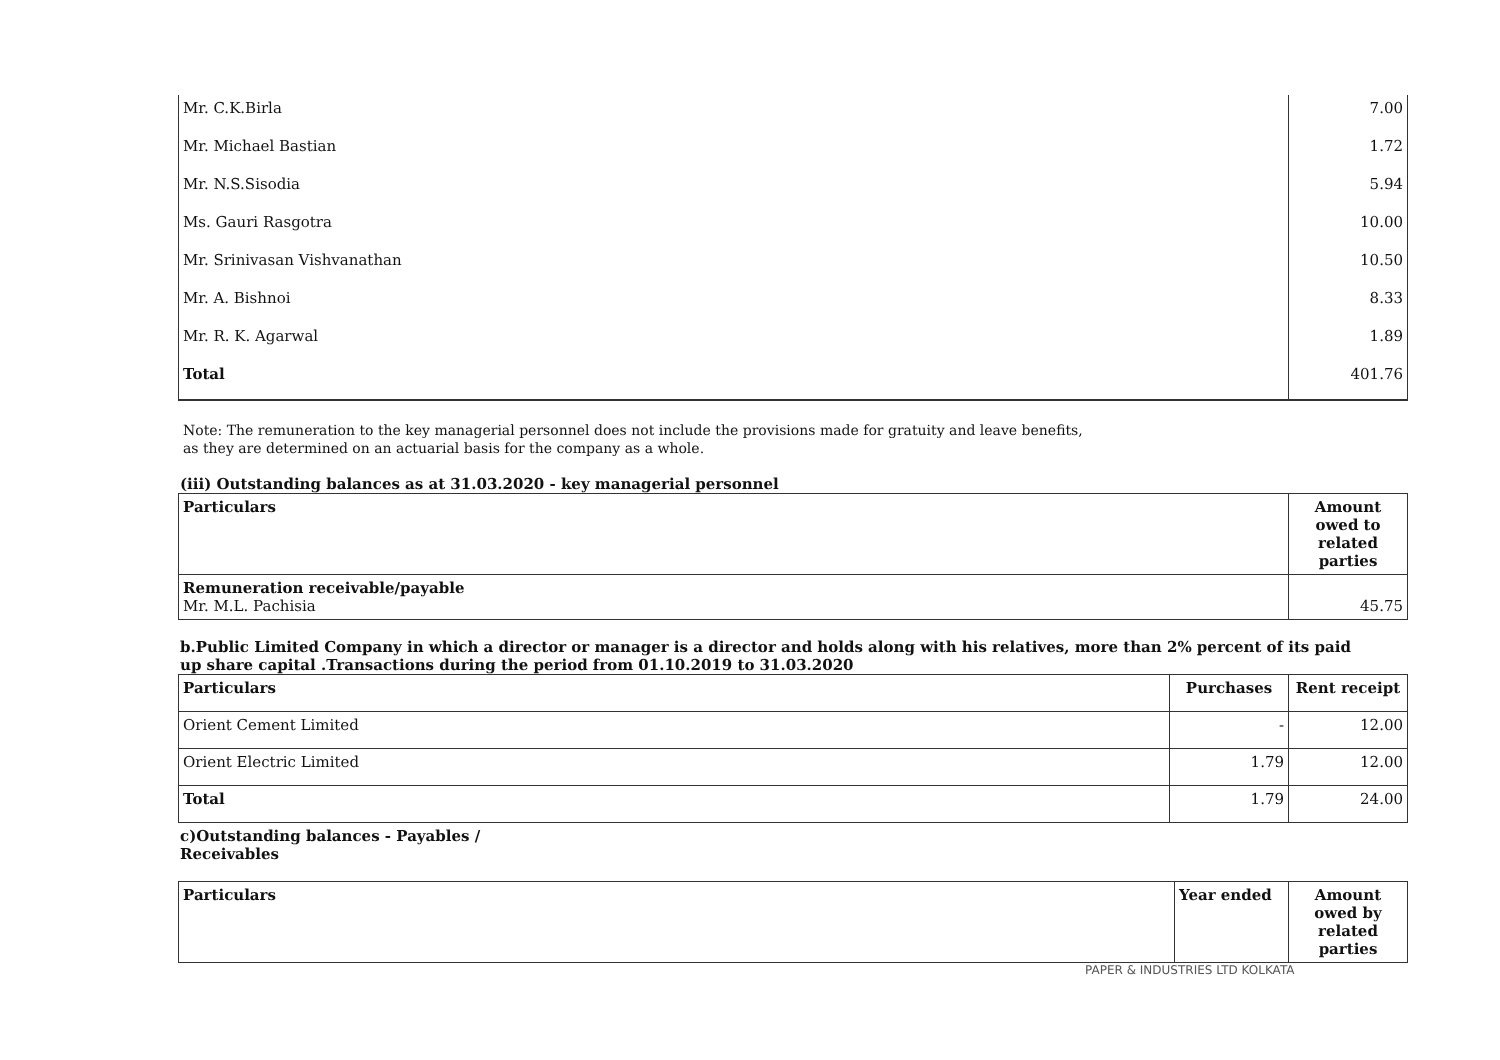| Mr. C.K.Birla | 7.00 |
| Mr. Michael Bastian | 1.72 |
| Mr. N.S.Sisodia | 5.94 |
| Ms. Gauri Rasgotra | 10.00 |
| Mr. Srinivasan Vishvanathan | 10.50 |
| Mr. A. Bishnoi | 8.33 |
| Mr. R. K. Agarwal | 1.89 |
| Total | 401.76 |
Note: The remuneration to the key managerial personnel does not include the provisions made for gratuity and leave benefits,
as they are determined on an actuarial basis for the company as a whole.
(iii) Outstanding balances as at 31.03.2020 - key managerial personnel
| Particulars | Amount owed to related parties |
| --- | --- |
| Remuneration receivable/payable Mr. M.L. Pachisia | 45.75 |
b.Public Limited Company in which a director or manager is a director and holds along with his relatives, more than 2% percent of its paid
up share capital .Transactions during the period from 01.10.2019 to 31.03.2020
| Particulars | Purchases | Rent receipt |
| --- | --- | --- |
| Orient Cement Limited | - | 12.00 |
| Orient Electric Limited | 1.79 | 12.00 |
| Total | 1.79 | 24.00 |
c)Outstanding balances - Payables /
Receivables
| Particulars | Year ended | Amount owed by related parties |
| --- | --- | --- |
PAPER & INDUSTRIES LTD KOLKATA